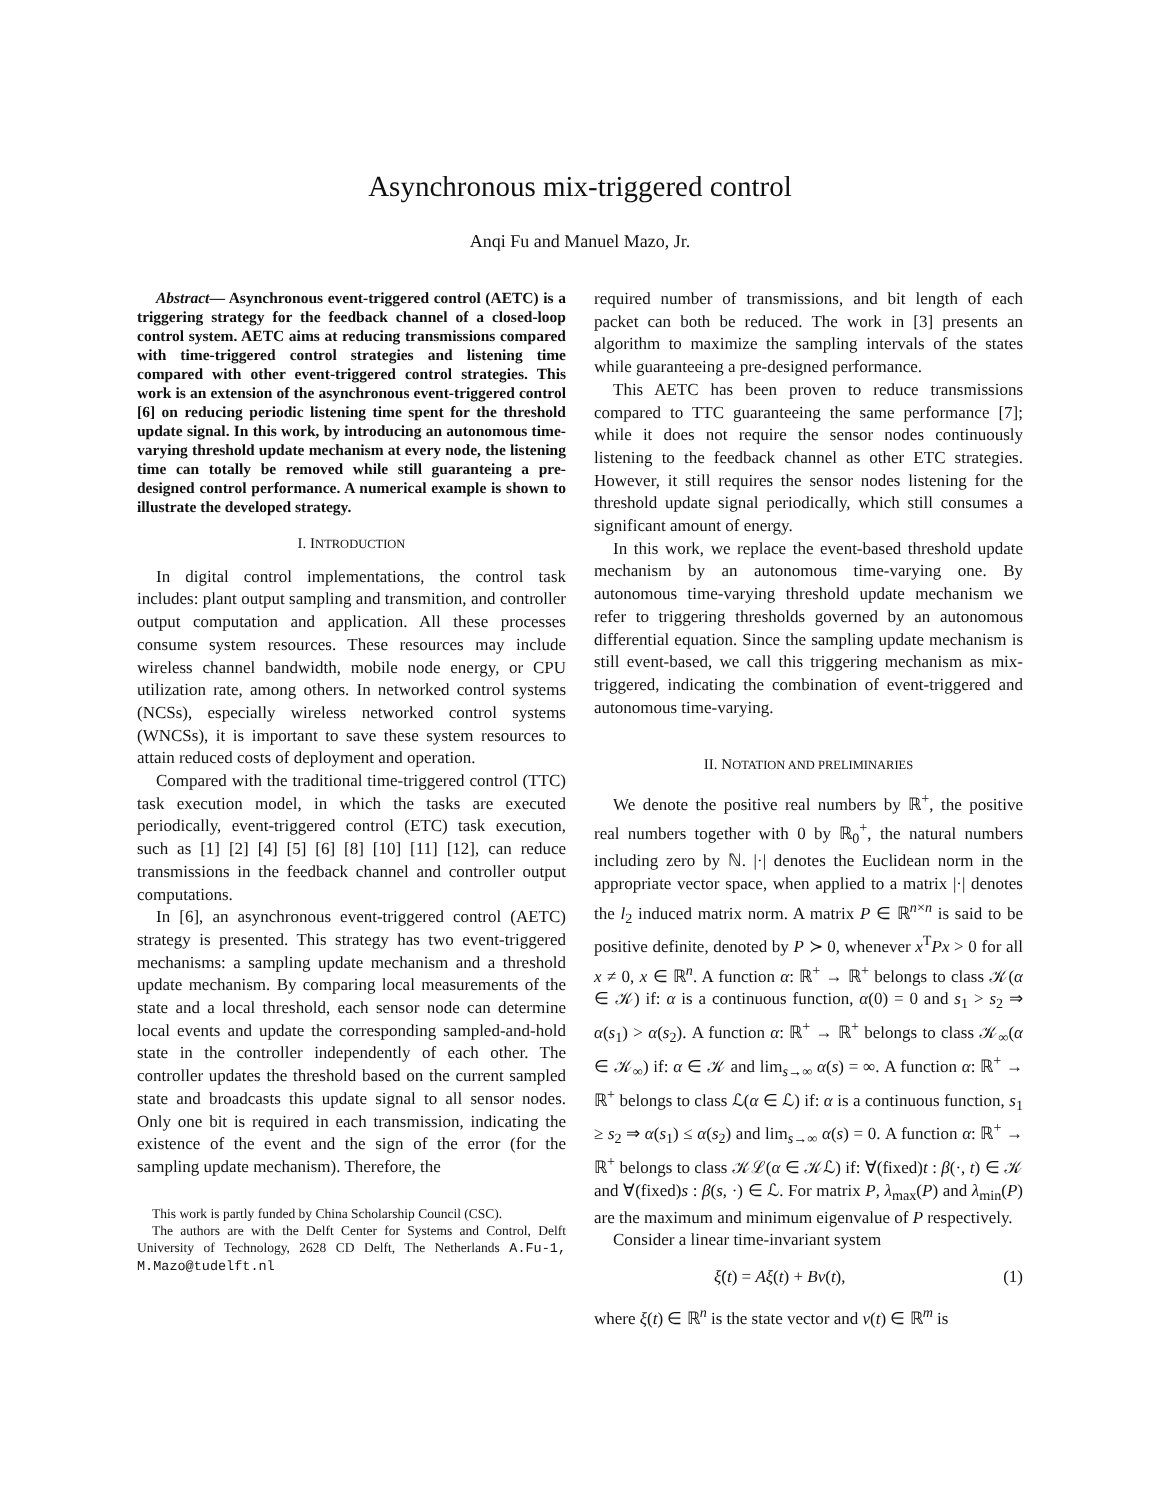Asynchronous mix-triggered control
Anqi Fu and Manuel Mazo, Jr.
Abstract— Asynchronous event-triggered control (AETC) is a triggering strategy for the feedback channel of a closed-loop control system. AETC aims at reducing transmissions compared with time-triggered control strategies and listening time compared with other event-triggered control strategies. This work is an extension of the asynchronous event-triggered control [6] on reducing periodic listening time spent for the threshold update signal. In this work, by introducing an autonomous time-varying threshold update mechanism at every node, the listening time can totally be removed while still guaranteing a pre-designed control performance. A numerical example is shown to illustrate the developed strategy.
I. INTRODUCTION
In digital control implementations, the control task includes: plant output sampling and transmition, and controller output computation and application. All these processes consume system resources. These resources may include wireless channel bandwidth, mobile node energy, or CPU utilization rate, among others. In networked control systems (NCSs), especially wireless networked control systems (WNCSs), it is important to save these system resources to attain reduced costs of deployment and operation.
Compared with the traditional time-triggered control (TTC) task execution model, in which the tasks are executed periodically, event-triggered control (ETC) task execution, such as [1] [2] [4] [5] [6] [8] [10] [11] [12], can reduce transmissions in the feedback channel and controller output computations.
In [6], an asynchronous event-triggered control (AETC) strategy is presented. This strategy has two event-triggered mechanisms: a sampling update mechanism and a threshold update mechanism. By comparing local measurements of the state and a local threshold, each sensor node can determine local events and update the corresponding sampled-and-hold state in the controller independently of each other. The controller updates the threshold based on the current sampled state and broadcasts this update signal to all sensor nodes. Only one bit is required in each transmission, indicating the existence of the event and the sign of the error (for the sampling update mechanism). Therefore, the
This work is partly funded by China Scholarship Council (CSC).
The authors are with the Delft Center for Systems and Control, Delft University of Technology, 2628 CD Delft, The Netherlands A.Fu-1, M.Mazo@tudelft.nl
required number of transmissions, and bit length of each packet can both be reduced. The work in [3] presents an algorithm to maximize the sampling intervals of the states while guaranteeing a pre-designed performance.
This AETC has been proven to reduce transmissions compared to TTC guaranteeing the same performance [7]; while it does not require the sensor nodes continuously listening to the feedback channel as other ETC strategies. However, it still requires the sensor nodes listening for the threshold update signal periodically, which still consumes a significant amount of energy.
In this work, we replace the event-based threshold update mechanism by an autonomous time-varying one. By autonomous time-varying threshold update mechanism we refer to triggering thresholds governed by an autonomous differential equation. Since the sampling update mechanism is still event-based, we call this triggering mechanism as mix-triggered, indicating the combination of event-triggered and autonomous time-varying.
II. NOTATION AND PRELIMINARIES
We denote the positive real numbers by ℝ<sup>+</sup>, the positive real numbers together with 0 by ℝ<sub>0</sub><sup>+</sup>, the natural numbers including zero by ℕ. |·| denotes the Euclidean norm in the appropriate vector space, when applied to a matrix |·| denotes the l<sub>2</sub> induced matrix norm. A matrix P ∈ ℝ<sup>n×n</sup> is said to be positive definite, denoted by P ≻ 0, whenever x<sup>T</sup>Px > 0 for all x ≠ 0, x ∈ ℝ<sup>n</sup>. A function α: ℝ<sup>+</sup> → ℝ<sup>+</sup> belongs to class 𝒦(α ∈ 𝒦) if: α is a continuous function, α(0) = 0 and s<sub>1</sub> > s<sub>2</sub> ⇒ α(s<sub>1</sub>) > α(s<sub>2</sub>). A function α: ℝ<sup>+</sup> → ℝ<sup>+</sup> belongs to class 𝒦<sub>∞</sub>(α ∈ 𝒦<sub>∞</sub>) if: α ∈ 𝒦 and lim<sub>s→∞</sub> α(s) = ∞. A function α: ℝ<sup>+</sup> → ℝ<sup>+</sup> belongs to class ℒ(α ∈ ℒ) if: α is a continuous function, s<sub>1</sub> ≥ s<sub>2</sub> ⇒ α(s<sub>1</sub>) ≤ α(s<sub>2</sub>) and lim<sub>s→∞</sub> α(s) = 0. A function α: ℝ<sup>+</sup> → ℝ<sup>+</sup> belongs to class 𝒦ℒ(α ∈ 𝒦ℒ) if: ∀(fixed)t : β(·, t) ∈ 𝒦 and ∀(fixed)s : β(s, ·) ∈ ℒ. For matrix P, λ<sub>max</sub>(P) and λ<sub>min</sub>(P) are the maximum and minimum eigenvalue of P respectively.
Consider a linear time-invariant system
ξ̇(t) = Aξ(t) + Bv(t), (1)
where ξ(t) ∈ ℝ<sup>n</sup> is the state vector and v(t) ∈ ℝ<sup>m</sup> is